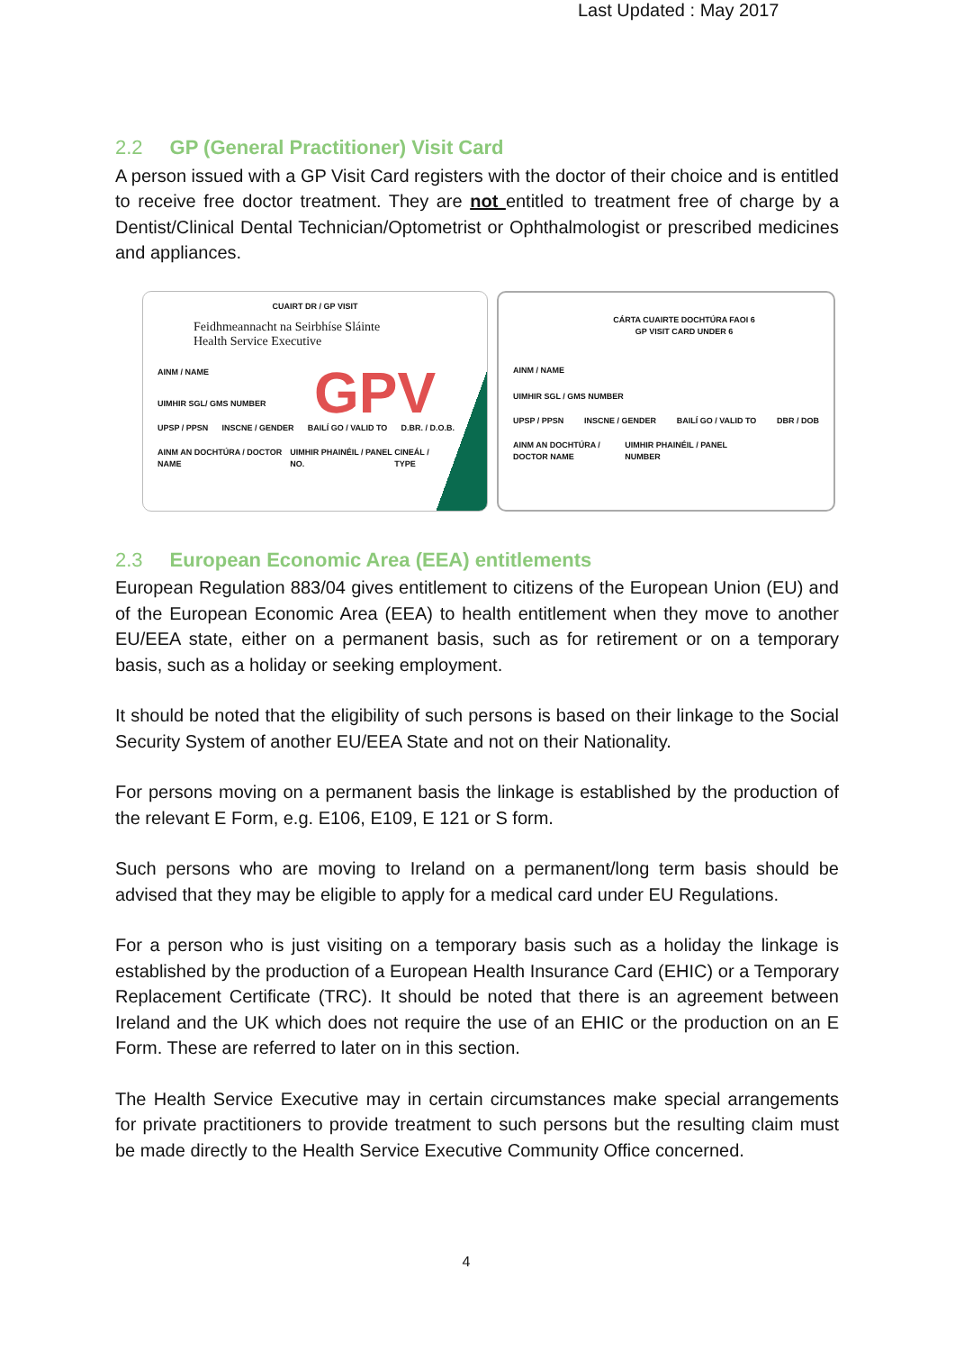Last Updated : May 2017
2.2 GP (General Practitioner) Visit Card
A person issued with a GP Visit Card registers with the doctor of their choice and is entitled to receive free doctor treatment. They are not entitled to treatment free of charge by a Dentist/Clinical Dental Technician/Optometrist or Ophthalmologist or prescribed medicines and appliances.
CUAIRT DR / GP VISIT
Feidhmeannacht na Seirbhíse Sláinte
Health Service Executive
GPV
AINM / NAME
UIMHIR SGL/ GMS NUMBER
UPSP / PPSN INSCNE / GENDER BAILÍ GO / VALID TO D.BR. / D.O.B.
AINM AN DOCHTÚRA / DOCTOR NAME UIMHIR PHAINÉIL / PANEL NO. CINEÁL / TYPE
CÁRTA CUAIRTE DOCHTÚRA FAOI 6
GP VISIT CARD UNDER 6
AINM / NAME
UIMHIR SGL / GMS NUMBER
UPSP / PPSN INSCNE / GENDER BAILÍ GO / VALID TO DBR / DOB
AINM AN DOCHTÚRA / DOCTOR NAME UIMHIR PHAINÉIL / PANEL NUMBER
2.3 European Economic Area (EEA) entitlements
European Regulation 883/04 gives entitlement to citizens of the European Union (EU) and of the European Economic Area (EEA) to health entitlement when they move to another EU/EEA state, either on a permanent basis, such as for retirement or on a temporary basis, such as a holiday or seeking employment.
It should be noted that the eligibility of such persons is based on their linkage to the Social Security System of another EU/EEA State and not on their Nationality.
For persons moving on a permanent basis the linkage is established by the production of the relevant E Form, e.g. E106, E109, E 121 or S form.
Such persons who are moving to Ireland on a permanent/long term basis should be advised that they may be eligible to apply for a medical card under EU Regulations.
For a person who is just visiting on a temporary basis such as a holiday the linkage is established by the production of a European Health Insurance Card (EHIC) or a Temporary Replacement Certificate (TRC). It should be noted that there is an agreement between Ireland and the UK which does not require the use of an EHIC or the production on an E Form. These are referred to later on in this section.
The Health Service Executive may in certain circumstances make special arrangements for private practitioners to provide treatment to such persons but the resulting claim must be made directly to the Health Service Executive Community Office concerned.
4